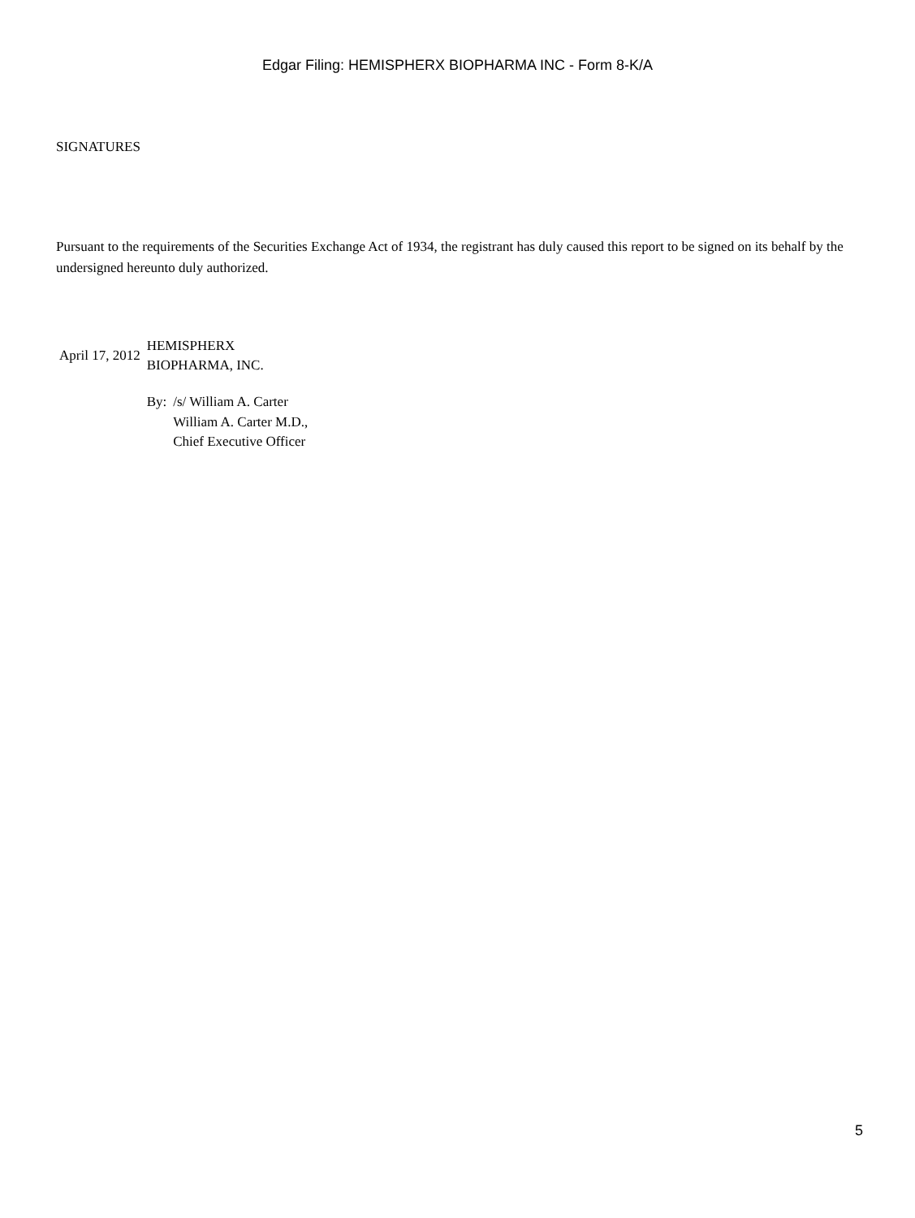Edgar Filing: HEMISPHERX BIOPHARMA INC - Form 8-K/A
SIGNATURES
Pursuant to the requirements of the Securities Exchange Act of 1934, the registrant has duly caused this report to be signed on its behalf by the undersigned hereunto duly authorized.
| April 17, 2012 | HEMISPHERX BIOPHARMA, INC. | |
| | By: | /s/ William A. Carter William A. Carter M.D., Chief Executive Officer |
5